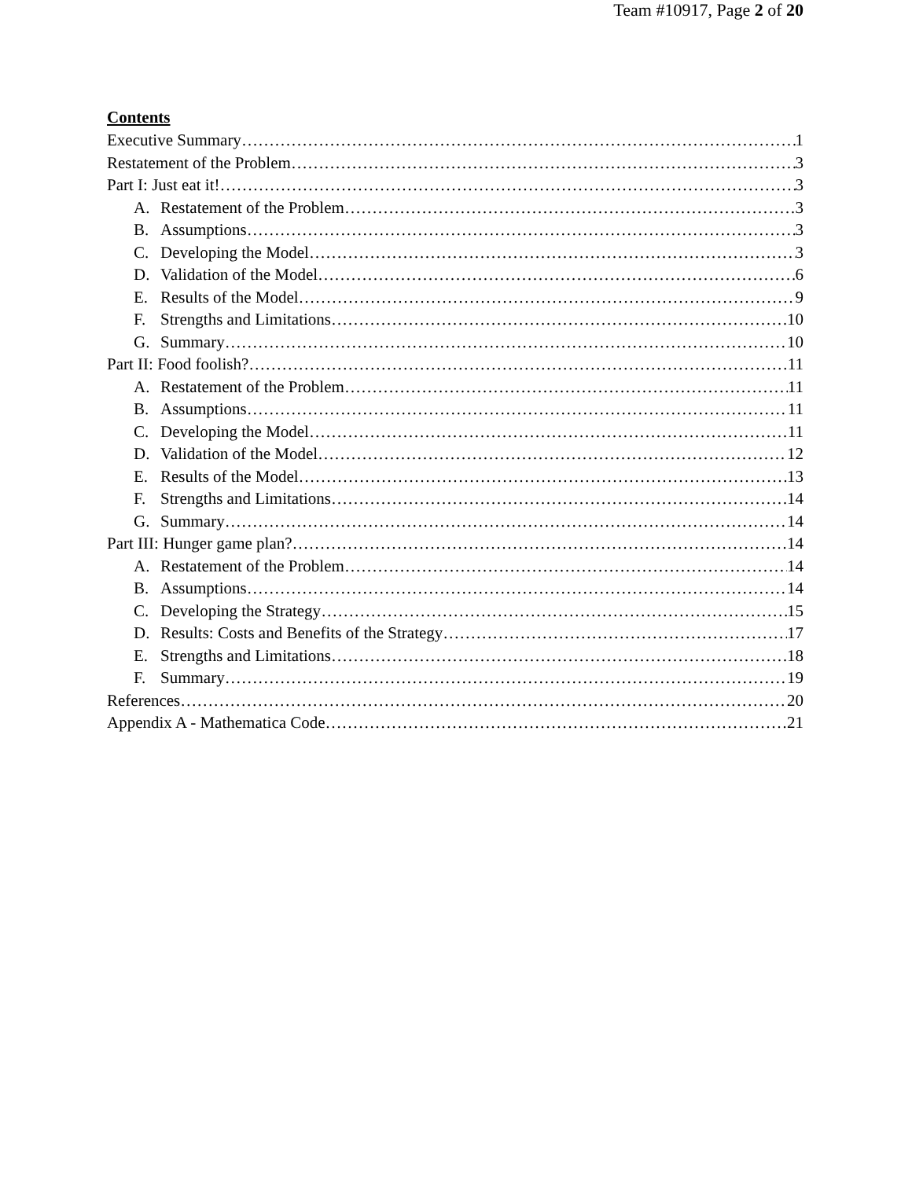Team #10917, Page 2 of 20
Contents
Executive Summary 1
Restatement of the Problem 3
Part I: Just eat it! 3
A. Restatement of the Problem 3
B. Assumptions 3
C. Developing the Model 3
D. Validation of the Model 6
E. Results of the Model 9
F. Strengths and Limitations 10
G. Summary 10
Part II: Food foolish? 11
A. Restatement of the Problem 11
B. Assumptions 11
C. Developing the Model 11
D. Validation of the Model 12
E. Results of the Model 13
F. Strengths and Limitations 14
G. Summary 14
Part III: Hunger game plan? 14
A. Restatement of the Problem 14
B. Assumptions 14
C. Developing the Strategy 15
D. Results: Costs and Benefits of the Strategy 17
E. Strengths and Limitations 18
F. Summary 19
References 20
Appendix A - Mathematica Code 21